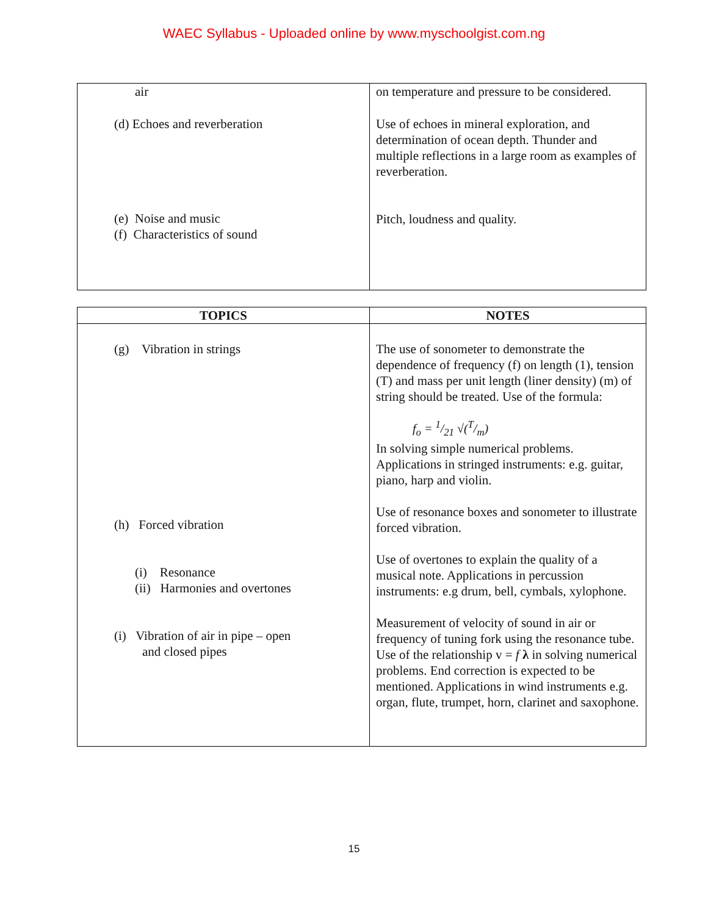WAEC Syllabus - Uploaded online by www.myschoolgist.com.ng
| air (d) Echoes and reverberation (e) Noise and music (f) Characteristics of sound | on temperature and pressure to be considered. Use of echoes in mineral exploration, and determination of ocean depth. Thunder and multiple reflections in a large room as examples of reverberation. Pitch, loudness and quality. |
| TOPICS | NOTES |
| --- | --- |
| (g) Vibration in strings (h) Forced vibration (i) Resonance (ii) Harmonies and overtones (i) Vibration of air in pipe – open and closed pipes | The use of sonometer to demonstrate the dependence of frequency (f) on length (1), tension (T) and mass per unit length (liner density) (m) of string should be treated. Use of the formula: f<sub>o</sub> = 1/21 √(T/m) In solving simple numerical problems. Applications in stringed instruments: e.g. guitar, piano, harp and violin. Use of resonance boxes and sonometer to illustrate forced vibration. Use of overtones to explain the quality of a musical note. Applications in percussion instruments: e.g drum, bell, cymbals, xylophone. Measurement of velocity of sound in air or frequency of tuning fork using the resonance tube. Use of the relationship v = f λ in solving numerical problems. End correction is expected to be mentioned. Applications in wind instruments e.g. organ, flute, trumpet, horn, clarinet and saxophone. |
15